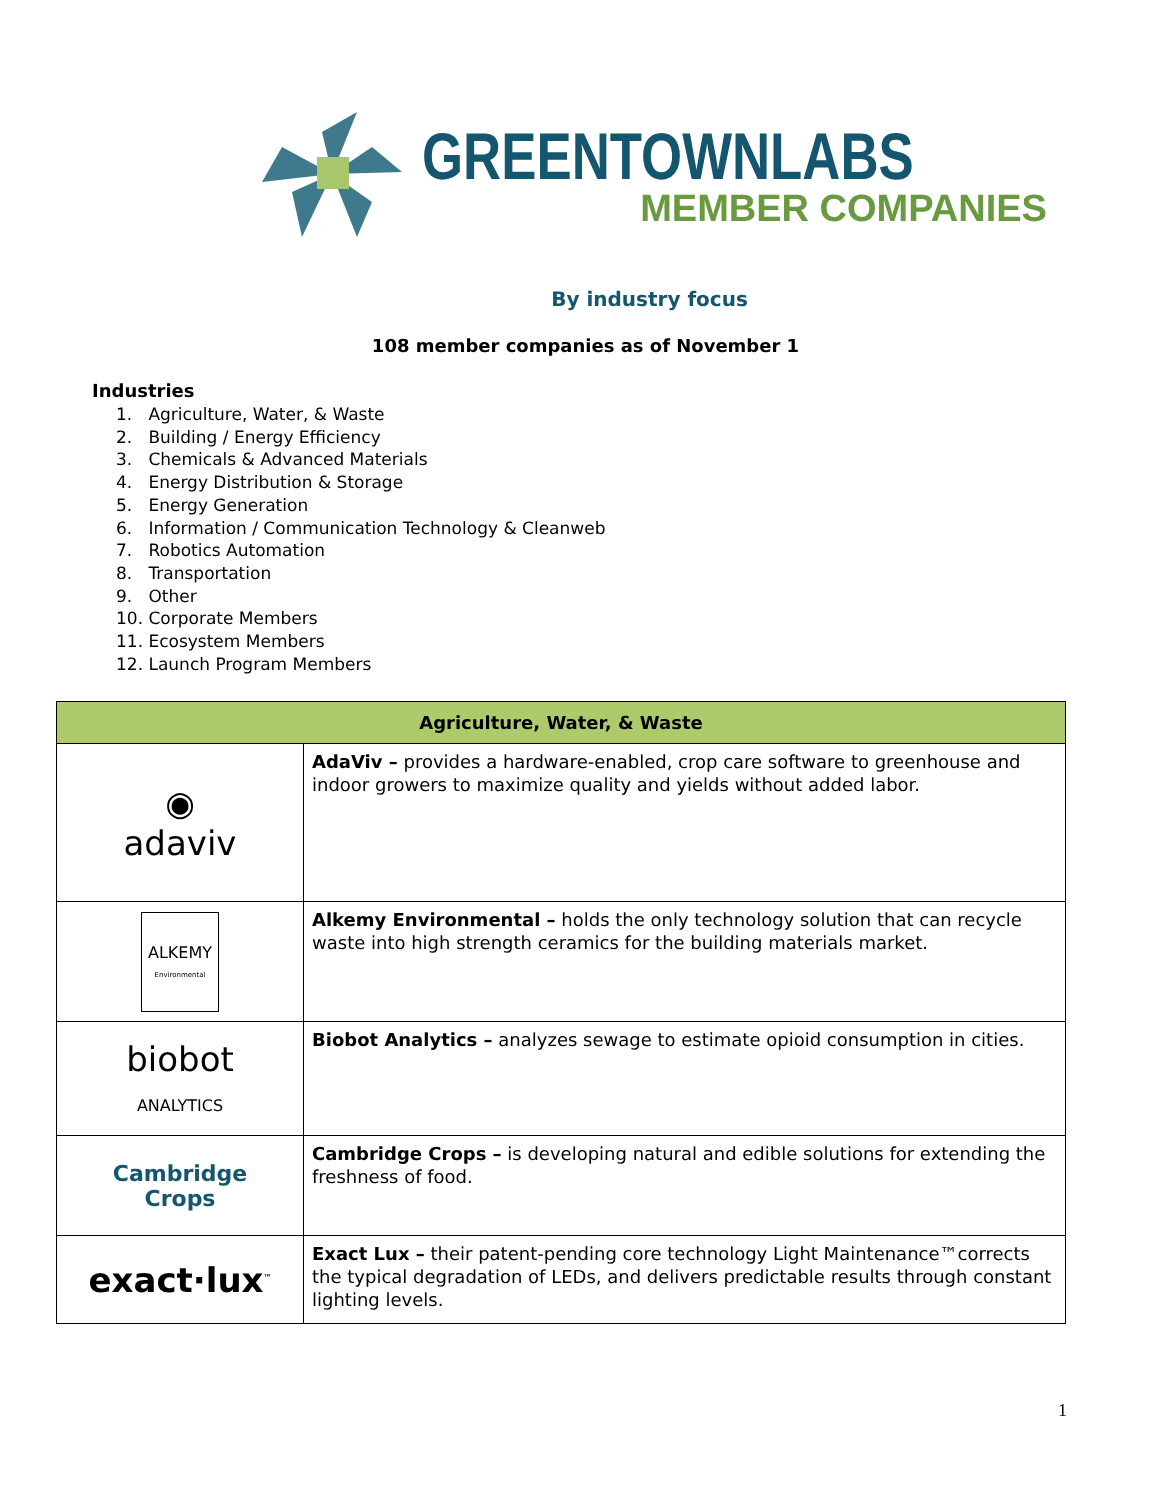GREENTOWNLABS
MEMBER COMPANIES
By industry focus
108 member companies as of November 1
Industries
1. Agriculture, Water, & Waste
2. Building / Energy Efficiency
3. Chemicals & Advanced Materials
4. Energy Distribution & Storage
5. Energy Generation
6. Information / Communication Technology & Cleanweb
7. Robotics Automation
8. Transportation
9. Other
10. Corporate Members
11. Ecosystem Members
12. Launch Program Members
| Agriculture, Water, & Waste | |
| --- | --- |
| ◉ adaviv | AdaViv – provides a hardware-enabled, crop care software to greenhouse and indoor growers to maximize quality and yields without added labor. |
| ALKEMY Environmental | Alkemy Environmental – holds the only technology solution that can recycle waste into high strength ceramics for the building materials market. |
| biobot ANALYTICS | Biobot Analytics – analyzes sewage to estimate opioid consumption in cities. |
| Cambridge Crops | Cambridge Crops – is developing natural and edible solutions for extending the freshness of food. |
| exact·lux<sup>™</sup> | Exact Lux – their patent-pending core technology Light Maintenance™corrects the typical degradation of LEDs, and delivers predictable results through constant lighting levels. |
1